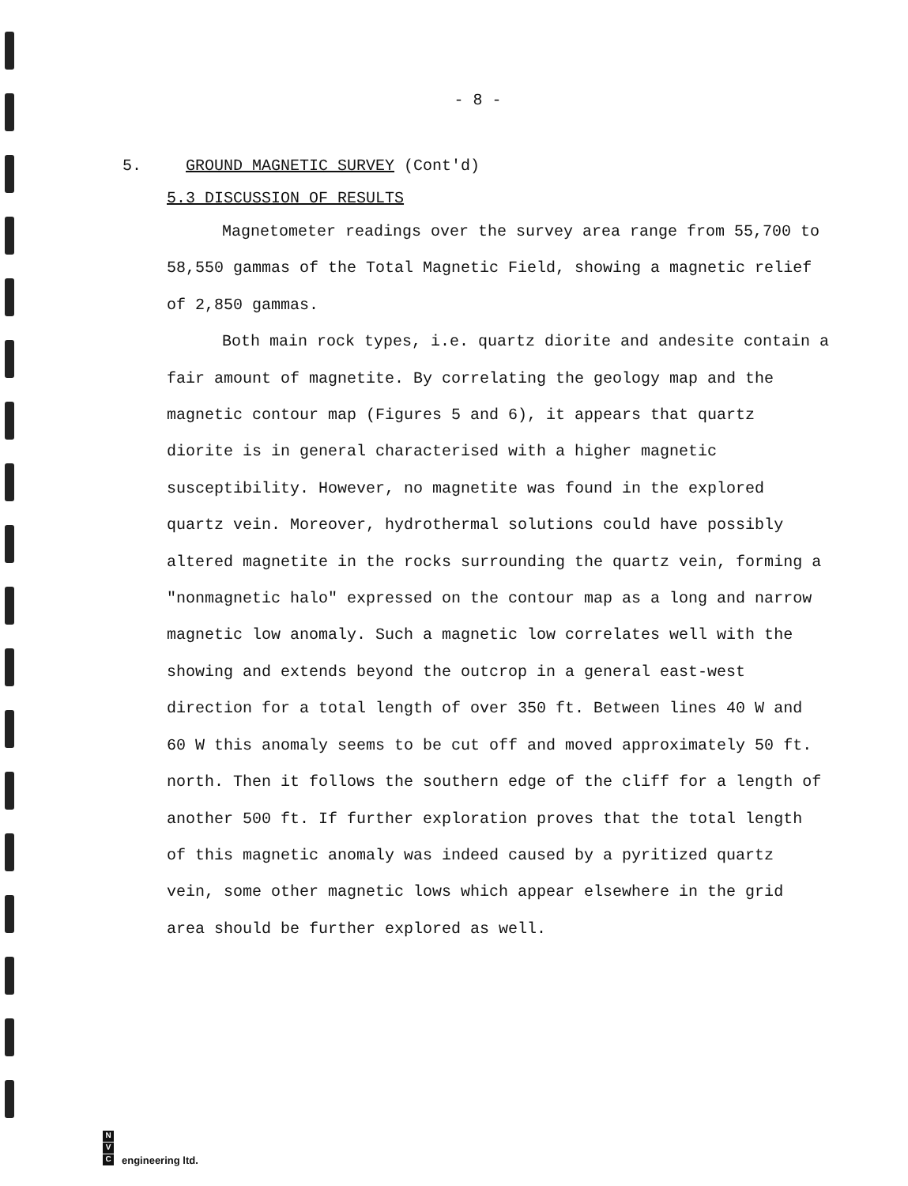- 8 -
5. GROUND MAGNETIC SURVEY (Cont'd)
5.3 DISCUSSION OF RESULTS
Magnetometer readings over the survey area range from 55,700 to 58,550 gammas of the Total Magnetic Field, showing a magnetic relief of 2,850 gammas.
Both main rock types, i.e. quartz diorite and andesite contain a fair amount of magnetite. By correlating the geology map and the magnetic contour map (Figures 5 and 6), it appears that quartz diorite is in general characterised with a higher magnetic susceptibility. However, no magnetite was found in the explored quartz vein. Moreover, hydrothermal solutions could have possibly altered magnetite in the rocks surrounding the quartz vein, forming a "nonmagnetic halo" expressed on the contour map as a long and narrow magnetic low anomaly. Such a magnetic low correlates well with the showing and extends beyond the outcrop in a general east-west direction for a total length of over 350 ft. Between lines 40 W and 60 W this anomaly seems to be cut off and moved approximately 50 ft. north. Then it follows the southern edge of the cliff for a length of another 500 ft. If further exploration proves that the total length of this magnetic anomaly was indeed caused by a pyritized quartz vein, some other magnetic lows which appear elsewhere in the grid area should be further explored as well.
N
V
C
engineering ltd.